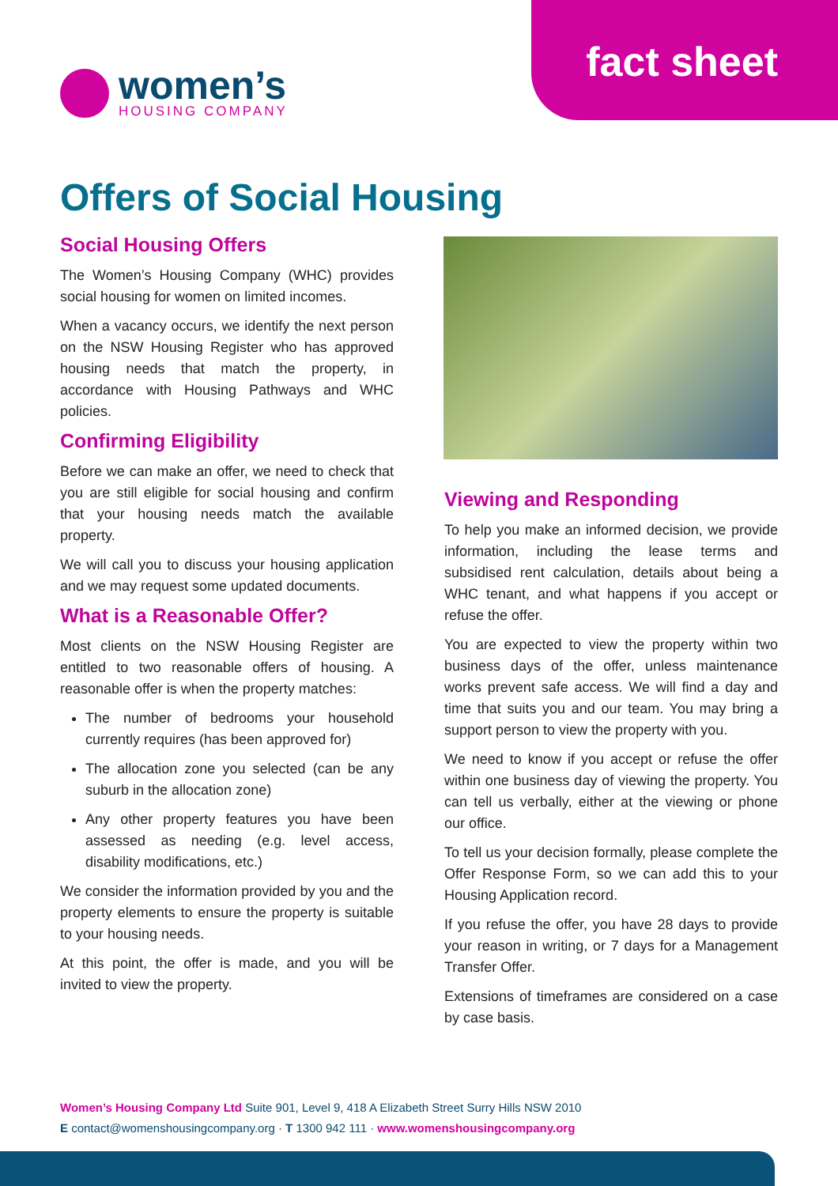fact sheet
women’s
HOUSING COMPANY
Offers of Social Housing
Social Housing Offers
The Women’s Housing Company (WHC) provides social housing for women on limited incomes.
When a vacancy occurs, we identify the next person on the NSW Housing Register who has approved housing needs that match the property, in accordance with Housing Pathways and WHC policies.
Confirming Eligibility
Before we can make an offer, we need to check that you are still eligible for social housing and confirm that your housing needs match the available property.
We will call you to discuss your housing application and we may request some updated documents.
What is a Reasonable Offer?
Most clients on the NSW Housing Register are entitled to two reasonable offers of housing. A reasonable offer is when the property matches:
The number of bedrooms your household currently requires (has been approved for)
The allocation zone you selected (can be any suburb in the allocation zone)
Any other property features you have been assessed as needing (e.g. level access, disability modifications, etc.)
We consider the information provided by you and the property elements to ensure the property is suitable to your housing needs.
At this point, the offer is made, and you will be invited to view the property.
Viewing and Responding
To help you make an informed decision, we provide information, including the lease terms and subsidised rent calculation, details about being a WHC tenant, and what happens if you accept or refuse the offer.
You are expected to view the property within two business days of the offer, unless maintenance works prevent safe access. We will find a day and time that suits you and our team. You may bring a support person to view the property with you.
We need to know if you accept or refuse the offer within one business day of viewing the property. You can tell us verbally, either at the viewing or phone our office.
To tell us your decision formally, please complete the Offer Response Form, so we can add this to your Housing Application record.
If you refuse the offer, you have 28 days to provide your reason in writing, or 7 days for a Management Transfer Offer.
Extensions of timeframes are considered on a case by case basis.
Women’s Housing Company Ltd Suite 901, Level 9, 418 A Elizabeth Street Surry Hills NSW 2010
E contact@womenshousingcompany.org · T 1300 942 111 · www.womenshousingcompany.org